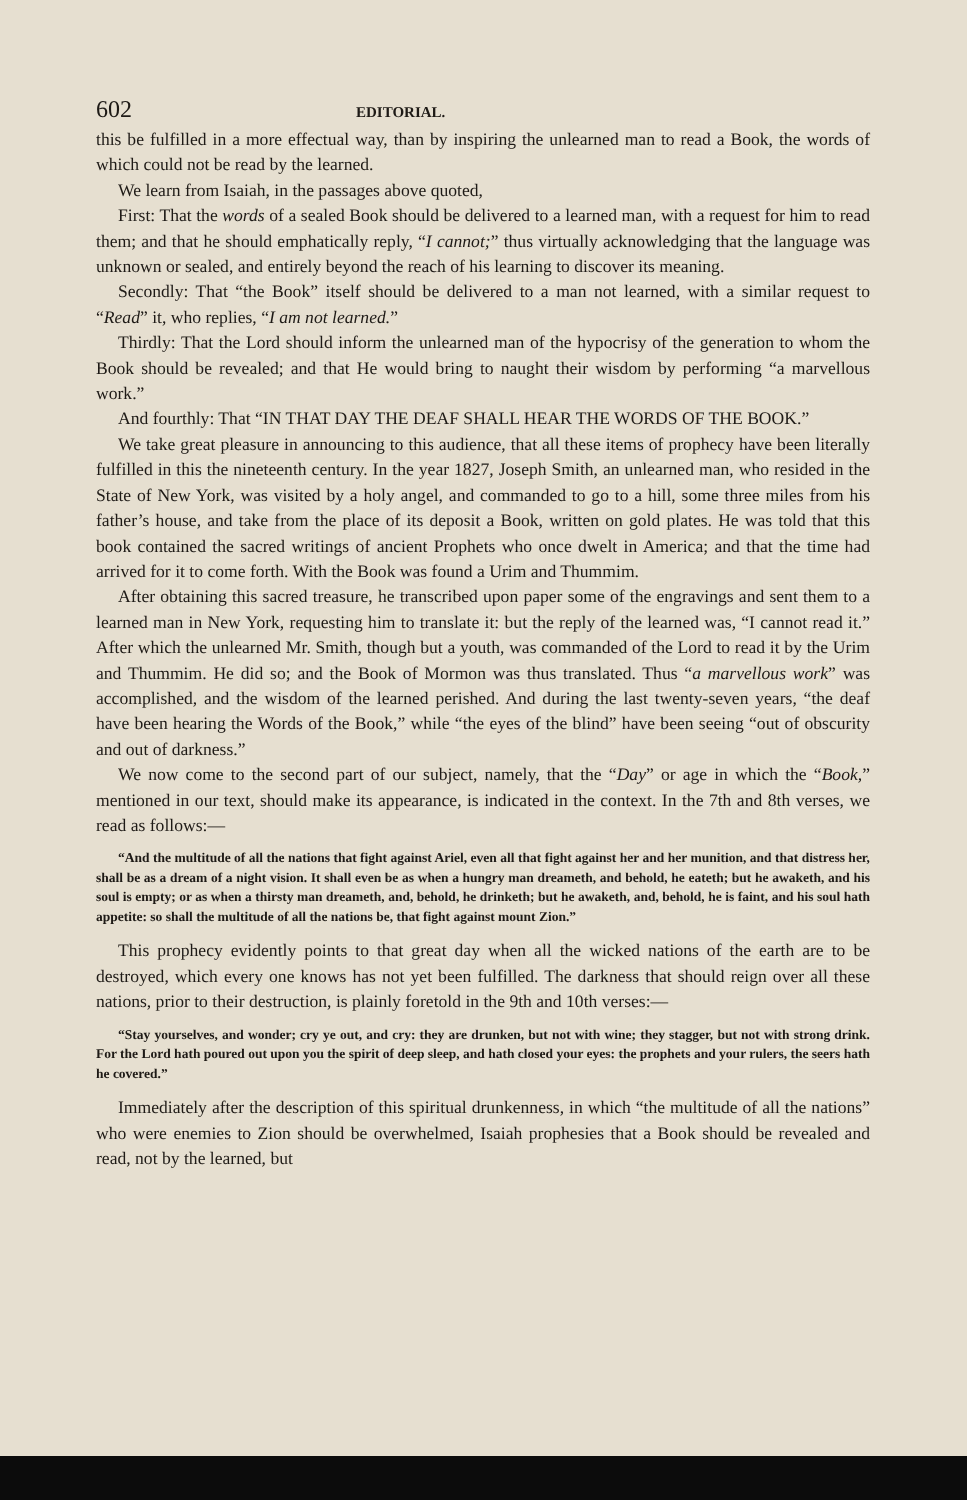602 EDITORIAL.
this be fulfilled in a more effectual way, than by inspiring the unlearned man to read a Book, the words of which could not be read by the learned.
We learn from Isaiah, in the passages above quoted,
First: That the words of a sealed Book should be delivered to a learned man, with a request for him to read them; and that he should emphatically reply, “I cannot;” thus virtually acknowledging that the language was unknown or sealed, and entirely beyond the reach of his learning to discover its meaning.
Secondly: That “the Book” itself should be delivered to a man not learned, with a similar request to “Read” it, who replies, “I am not learned.”
Thirdly: That the Lord should inform the unlearned man of the hypocrisy of the generation to whom the Book should be revealed; and that He would bring to naught their wisdom by performing “a marvellous work.”
And fourthly: That “IN THAT DAY THE DEAF SHALL HEAR THE WORDS OF THE BOOK.”
We take great pleasure in announcing to this audience, that all these items of prophecy have been literally fulfilled in this the nineteenth century. In the year 1827, Joseph Smith, an unlearned man, who resided in the State of New York, was visited by a holy angel, and commanded to go to a hill, some three miles from his father’s house, and take from the place of its deposit a Book, written on gold plates. He was told that this book contained the sacred writings of ancient Prophets who once dwelt in America; and that the time had arrived for it to come forth. With the Book was found a Urim and Thummim.
After obtaining this sacred treasure, he transcribed upon paper some of the engravings and sent them to a learned man in New York, requesting him to translate it: but the reply of the learned was, “I cannot read it.” After which the unlearned Mr. Smith, though but a youth, was commanded of the Lord to read it by the Urim and Thummim. He did so; and the Book of Mormon was thus translated. Thus “a marvellous work” was accomplished, and the wisdom of the learned perished. And during the last twenty-seven years, “the deaf have been hearing the Words of the Book,” while “the eyes of the blind” have been seeing “out of obscurity and out of darkness.”
We now come to the second part of our subject, namely, that the “Day” or age in which the “Book,” mentioned in our text, should make its appearance, is indicated in the context. In the 7th and 8th verses, we read as follows:—
“And the multitude of all the nations that fight against Ariel, even all that fight against her and her munition, and that distress her, shall be as a dream of a night vision. It shall even be as when a hungry man dreameth, and behold, he eateth; but he awaketh, and his soul is empty; or as when a thirsty man dreameth, and, behold, he drinketh; but he awaketh, and, behold, he is faint, and his soul hath appetite: so shall the multitude of all the nations be, that fight against mount Zion.”
This prophecy evidently points to that great day when all the wicked nations of the earth are to be destroyed, which every one knows has not yet been fulfilled. The darkness that should reign over all these nations, prior to their destruction, is plainly foretold in the 9th and 10th verses:—
“Stay yourselves, and wonder; cry ye out, and cry: they are drunken, but not with wine; they stagger, but not with strong drink. For the Lord hath poured out upon you the spirit of deep sleep, and hath closed your eyes: the prophets and your rulers, the seers hath he covered.”
Immediately after the description of this spiritual drunkenness, in which “the multitude of all the nations” who were enemies to Zion should be overwhelmed, Isaiah prophesies that a Book should be revealed and read, not by the learned, but